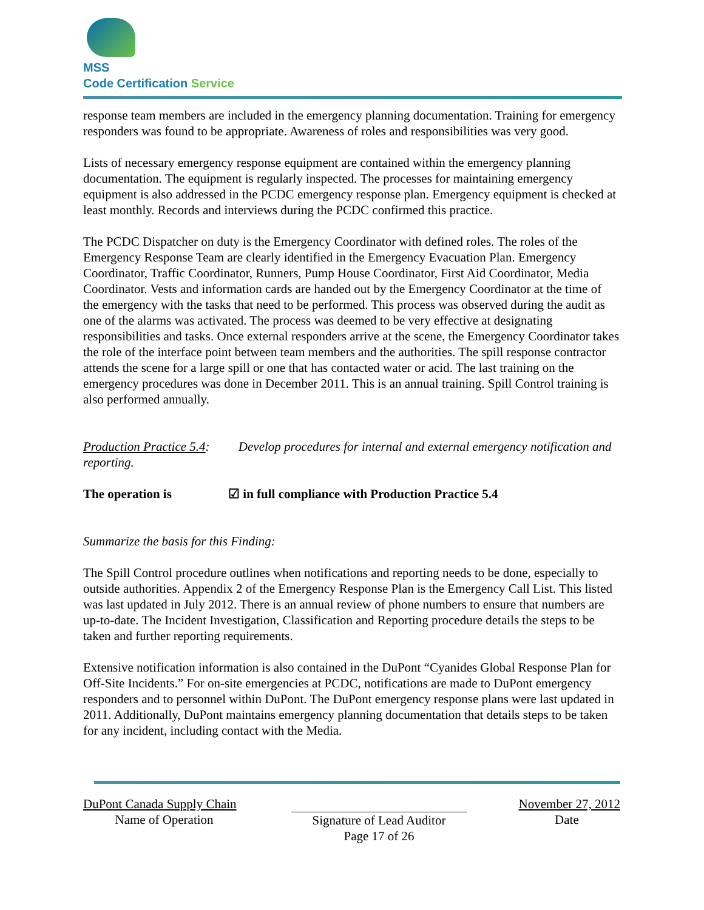MSS
Code Certification Service
response team members are included in the emergency planning documentation. Training for emergency responders was found to be appropriate. Awareness of roles and responsibilities was very good.
Lists of necessary emergency response equipment are contained within the emergency planning documentation. The equipment is regularly inspected. The processes for maintaining emergency equipment is also addressed in the PCDC emergency response plan. Emergency equipment is checked at least monthly. Records and interviews during the PCDC confirmed this practice.
The PCDC Dispatcher on duty is the Emergency Coordinator with defined roles. The roles of the Emergency Response Team are clearly identified in the Emergency Evacuation Plan. Emergency Coordinator, Traffic Coordinator, Runners, Pump House Coordinator, First Aid Coordinator, Media Coordinator. Vests and information cards are handed out by the Emergency Coordinator at the time of the emergency with the tasks that need to be performed. This process was observed during the audit as one of the alarms was activated. The process was deemed to be very effective at designating responsibilities and tasks. Once external responders arrive at the scene, the Emergency Coordinator takes the role of the interface point between team members and the authorities. The spill response contractor attends the scene for a large spill or one that has contacted water or acid. The last training on the emergency procedures was done in December 2011. This is an annual training. Spill Control training is also performed annually.
Production Practice 5.4: Develop procedures for internal and external emergency notification and reporting.
The operation is ☑ in full compliance with Production Practice 5.4
Summarize the basis for this Finding:
The Spill Control procedure outlines when notifications and reporting needs to be done, especially to outside authorities. Appendix 2 of the Emergency Response Plan is the Emergency Call List. This listed was last updated in July 2012. There is an annual review of phone numbers to ensure that numbers are up-to-date. The Incident Investigation, Classification and Reporting procedure details the steps to be taken and further reporting requirements.
Extensive notification information is also contained in the DuPont “Cyanides Global Response Plan for Off-Site Incidents.” For on-site emergencies at PCDC, notifications are made to DuPont emergency responders and to personnel within DuPont. The DuPont emergency response plans were last updated in 2011. Additionally, DuPont maintains emergency planning documentation that details steps to be taken for any incident, including contact with the Media.
DuPont Canada Supply Chain
Name of Operation
Signature of Lead Auditor
Page 17 of 26
November 27, 2012
Date